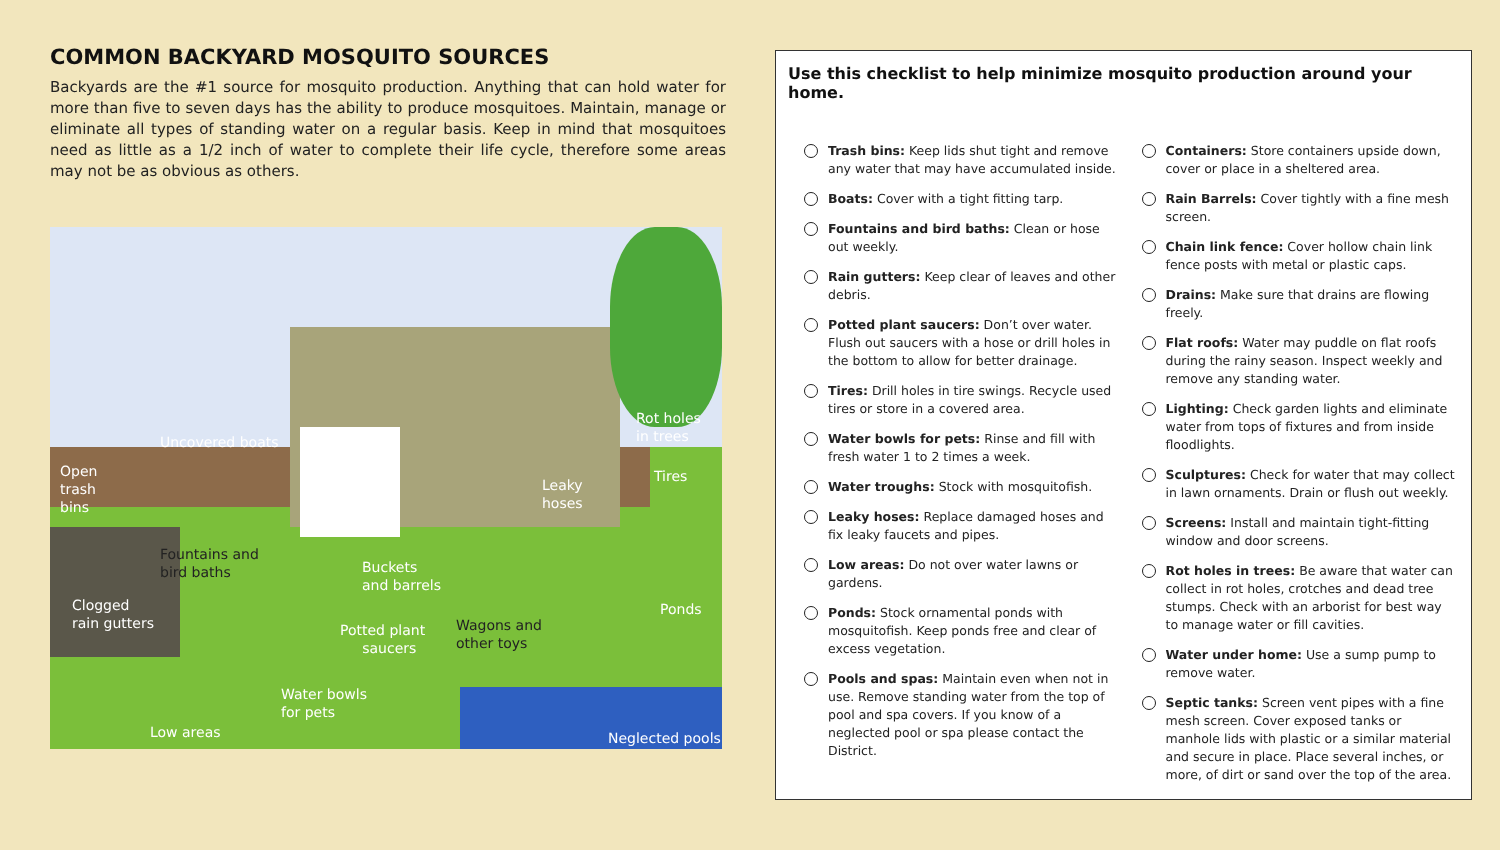COMMON BACKYARD MOSQUITO SOURCES
Backyards are the #1 source for mosquito production. Anything that can hold water for more than five to seven days has the ability to produce mosquitoes. Maintain, manage or eliminate all types of standing water on a regular basis. Keep in mind that mosquitoes need as little as a 1/2 inch of water to complete their life cycle, therefore some areas may not be as obvious as others.
Rot holes
in trees Uncovered boats
Open
trash
bins
Tires
Leaky
hoses
Fountains and
bird baths Buckets
and barrels
Clogged
rain gutters
Ponds
Potted plant
saucers
Wagons and
other toys
Water bowls
for pets
Low areas Neglected pools
Use this checklist to help minimize mosquito production around your home.
Trash bins: Keep lids shut tight and remove any water that may have accumulated inside.
Boats: Cover with a tight fitting tarp.
Fountains and bird baths: Clean or hose out weekly.
Rain gutters: Keep clear of leaves and other debris.
Potted plant saucers: Don’t over water. Flush out saucers with a hose or drill holes in the bottom to allow for better drainage.
Tires: Drill holes in tire swings. Recycle used tires or store in a covered area.
Water bowls for pets: Rinse and fill with fresh water 1 to 2 times a week.
Water troughs: Stock with mosquitofish.
Leaky hoses: Replace damaged hoses and fix leaky faucets and pipes.
Low areas: Do not over water lawns or gardens.
Ponds: Stock ornamental ponds with mosquitofish. Keep ponds free and clear of excess vegetation.
Pools and spas: Maintain even when not in use. Remove standing water from the top of pool and spa covers. If you know of a neglected pool or spa please contact the District.
Containers: Store containers upside down, cover or place in a sheltered area.
Rain Barrels: Cover tightly with a fine mesh screen.
Chain link fence: Cover hollow chain link fence posts with metal or plastic caps.
Drains: Make sure that drains are flowing freely.
Flat roofs: Water may puddle on flat roofs during the rainy season. Inspect weekly and remove any standing water.
Lighting: Check garden lights and eliminate water from tops of fixtures and from inside floodlights.
Sculptures: Check for water that may collect in lawn ornaments. Drain or flush out weekly.
Screens: Install and maintain tight-fitting window and door screens.
Rot holes in trees: Be aware that water can collect in rot holes, crotches and dead tree stumps. Check with an arborist for best way to manage water or fill cavities.
Water under home: Use a sump pump to remove water.
Septic tanks: Screen vent pipes with a fine mesh screen. Cover exposed tanks or manhole lids with plastic or a similar material and secure in place. Place several inches, or more, of dirt or sand over the top of the area.